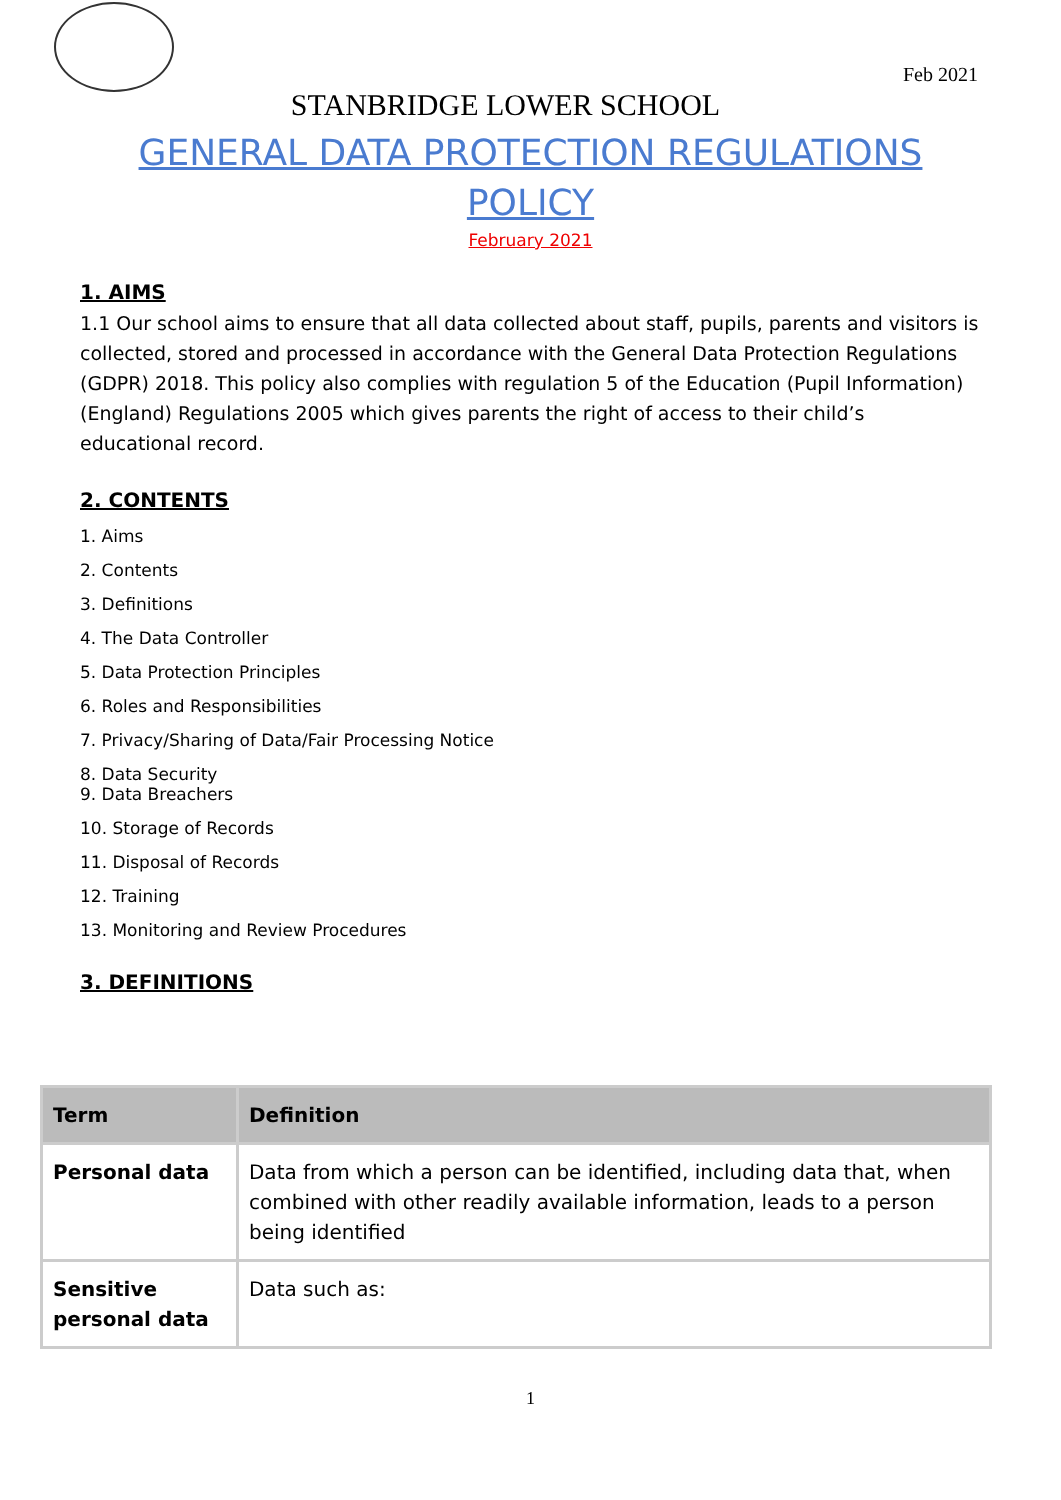Feb 2021
STANBRIDGE LOWER SCHOOL
GENERAL DATA PROTECTION REGULATIONS
POLICY
February 2021
1. AIMS
1.1 Our school aims to ensure that all data collected about staff, pupils, parents and visitors is collected, stored and processed in accordance with the General Data Protection Regulations (GDPR) 2018. This policy also complies with regulation 5 of the Education (Pupil Information)(England) Regulations 2005 which gives parents the right of access to their child’s educational record.
2. CONTENTS
1. Aims
2. Contents
3. Definitions
4. The Data Controller
5. Data Protection Principles
6. Roles and Responsibilities
7. Privacy/Sharing of Data/Fair Processing Notice
8. Data Security
9. Data Breachers
10. Storage of Records
11. Disposal of Records
12. Training
13. Monitoring and Review Procedures
3. DEFINITIONS
| Term | Definition |
| --- | --- |
| Personal data | Data from which a person can be identified, including data that, when combined with other readily available information, leads to a person being identified |
| Sensitive personal data | Data such as: |
1